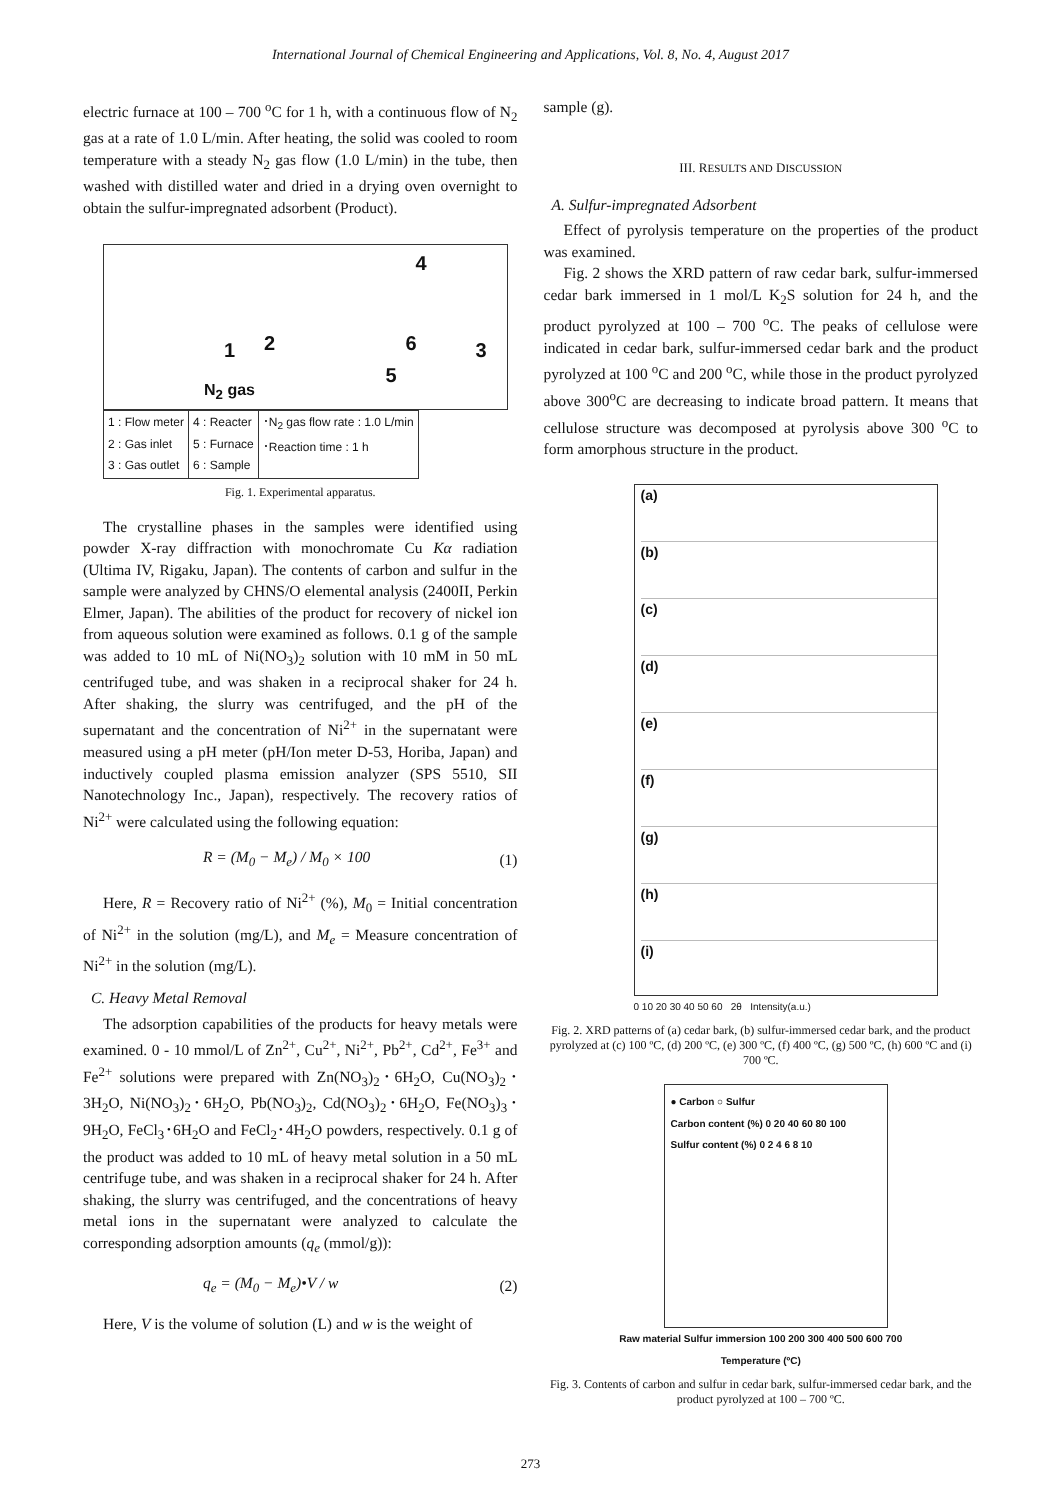International Journal of Chemical Engineering and Applications, Vol. 8, No. 4, August 2017
electric furnace at 100 – 700 <sup>o</sup>C for 1 h, with a continuous flow of N<sub>2</sub> gas at a rate of 1.0 L/min. After heating, the solid was cooled to room temperature with a steady N<sub>2</sub> gas flow (1.0 L/min) in the tube, then washed with distilled water and dried in a drying oven overnight to obtain the sulfur-impregnated adsorbent (Product).
4
1 2 6 3
5
N<sub>2</sub> gas
| 1 : Flow meter 2 : Gas inlet 3 : Gas outlet | 4 : Reacter 5 : Furnace 6 : Sample | ･N<sub>2</sub> gas flow rate : 1.0 L/min ･Reaction time : 1 h |
Fig. 1. Experimental apparatus.
The crystalline phases in the samples were identified using powder X-ray diffraction with monochromate Cu Kα radiation (Ultima IV, Rigaku, Japan). The contents of carbon and sulfur in the sample were analyzed by CHNS/O elemental analysis (2400II, Perkin Elmer, Japan). The abilities of the product for recovery of nickel ion from aqueous solution were examined as follows. 0.1 g of the sample was added to 10 mL of Ni(NO<sub>3</sub>)<sub>2</sub> solution with 10 mM in 50 mL centrifuged tube, and was shaken in a reciprocal shaker for 24 h. After shaking, the slurry was centrifuged, and the pH of the supernatant and the concentration of Ni<sup>2+</sup> in the supernatant were measured using a pH meter (pH/Ion meter D-53, Horiba, Japan) and inductively coupled plasma emission analyzer (SPS 5510, SII Nanotechnology Inc., Japan), respectively. The recovery ratios of Ni<sup>2+</sup> were calculated using the following equation:
R = (M<sub>0</sub> − M<sub>e</sub>) / M<sub>0</sub> × 100 (1)
Here, R = Recovery ratio of Ni<sup>2+</sup> (%), M<sub>0</sub> = Initial concentration of Ni<sup>2+</sup> in the solution (mg/L), and M<sub>e</sub> = Measure concentration of Ni<sup>2+</sup> in the solution (mg/L).
C. Heavy Metal Removal
The adsorption capabilities of the products for heavy metals were examined. 0 - 10 mmol/L of Zn<sup>2+</sup>, Cu<sup>2+</sup>, Ni<sup>2+</sup>, Pb<sup>2+</sup>, Cd<sup>2+</sup>, Fe<sup>3+</sup> and Fe<sup>2+</sup> solutions were prepared with Zn(NO<sub>3</sub>)<sub>2</sub>･6H<sub>2</sub>O, Cu(NO<sub>3</sub>)<sub>2</sub>･3H<sub>2</sub>O, Ni(NO<sub>3</sub>)<sub>2</sub>･6H<sub>2</sub>O, Pb(NO<sub>3</sub>)<sub>2</sub>, Cd(NO<sub>3</sub>)<sub>2</sub>･6H<sub>2</sub>O, Fe(NO<sub>3</sub>)<sub>3</sub>･9H<sub>2</sub>O, FeCl<sub>3</sub>･6H<sub>2</sub>O and FeCl<sub>2</sub>･4H<sub>2</sub>O powders, respectively. 0.1 g of the product was added to 10 mL of heavy metal solution in a 50 mL centrifuge tube, and was shaken in a reciprocal shaker for 24 h. After shaking, the slurry was centrifuged, and the concentrations of heavy metal ions in the supernatant were analyzed to calculate the corresponding adsorption amounts (q<sub>e</sub> (mmol/g)):
q<sub>e</sub> = (M<sub>0</sub> − M<sub>e</sub>)•V / w (2)
Here, V is the volume of solution (L) and w is the weight of
sample (g).
III. RESULTS AND DISCUSSION
A. Sulfur-impregnated Adsorbent
Effect of pyrolysis temperature on the properties of the product was examined.
Fig. 2 shows the XRD pattern of raw cedar bark, sulfur-immersed cedar bark immersed in 1 mol/L K<sub>2</sub>S solution for 24 h, and the product pyrolyzed at 100 – 700 <sup>o</sup>C. The peaks of cellulose were indicated in cedar bark, sulfur-immersed cedar bark and the product pyrolyzed at 100 <sup>o</sup>C and 200 <sup>o</sup>C, while those in the product pyrolyzed above 300<sup>o</sup>C are decreasing to indicate broad pattern. It means that cellulose structure was decomposed at pyrolysis above 300 <sup>o</sup>C to form amorphous structure in the product.
(a)
(b)
(c)
(d)
(e)
(f)
(g)
(h)
(i)
0 10 20 30 40 50 60 2θ Intensity(a.u.)
Fig. 2. XRD patterns of (a) cedar bark, (b) sulfur-immersed cedar bark, and the product pyrolyzed at (c) 100 ºC, (d) 200 ºC, (e) 300 ºC, (f) 400 ºC, (g) 500 ºC, (h) 600 ºC and (i) 700 ºC.
● Carbon ○ Sulfur
Carbon content (%) 0 20 40 60 80 100
Sulfur content (%) 0 2 4 6 8 10
Raw material Sulfur immersion 100 200 300 400 500 600 700
Temperature (ºC)
Fig. 3. Contents of carbon and sulfur in cedar bark, sulfur-immersed cedar bark, and the product pyrolyzed at 100 – 700 ºC.
273